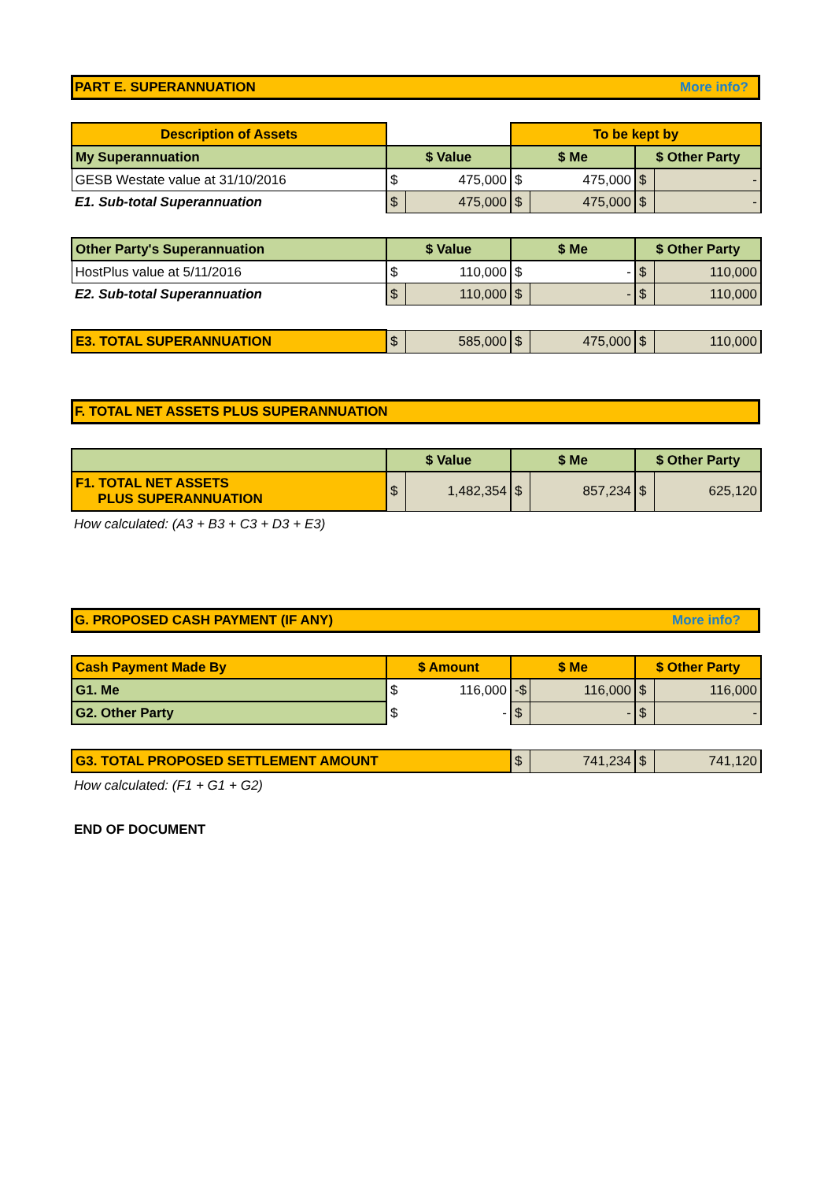PART E. SUPERANNUATION More info?
| Description of Assets | | | To be kept by | | | |
| --- | --- | --- | --- | --- | --- | --- |
| My Superannuation | $ Value | | $ Me | | $ Other Party | |
| GESB Westate value at 31/10/2016 | $ | 475,000 | $ | 475,000 | $ | - |
| E1. Sub-total Superannuation | $ | 475,000 | $ | 475,000 | $ | - |
| Other Party's Superannuation | $ Value | | $ Me | | $ Other Party | |
| HostPlus value at 5/11/2016 | $ | 110,000 | $ | - | $ | 110,000 |
| E2. Sub-total Superannuation | $ | 110,000 | $ | - | $ | 110,000 |
| E3. TOTAL SUPERANNUATION | $ | 585,000 | $ | 475,000 | $ | 110,000 |
F. TOTAL NET ASSETS PLUS SUPERANNUATION
| | $ Value | | $ Me | | $ Other Party | |
| F1. TOTAL NET ASSETS PLUS SUPERANNUATION | $ | 1,482,354 | $ | 857,234 | $ | 625,120 |
How calculated: (A3 + B3 + C3 + D3 + E3)
G. PROPOSED CASH PAYMENT (IF ANY) More info?
| Cash Payment Made By | $ Amount | | $ Me | | $ Other Party | |
| G1. Me | $ | 116,000 | -$ | 116,000 | $ | 116,000 |
| G2. Other Party | $ | - | $ | - | $ | - |
| G3. TOTAL PROPOSED SETTLEMENT AMOUNT | | | $ | 741,234 | $ | 741,120 |
How calculated: (F1 + G1 + G2)
END OF DOCUMENT